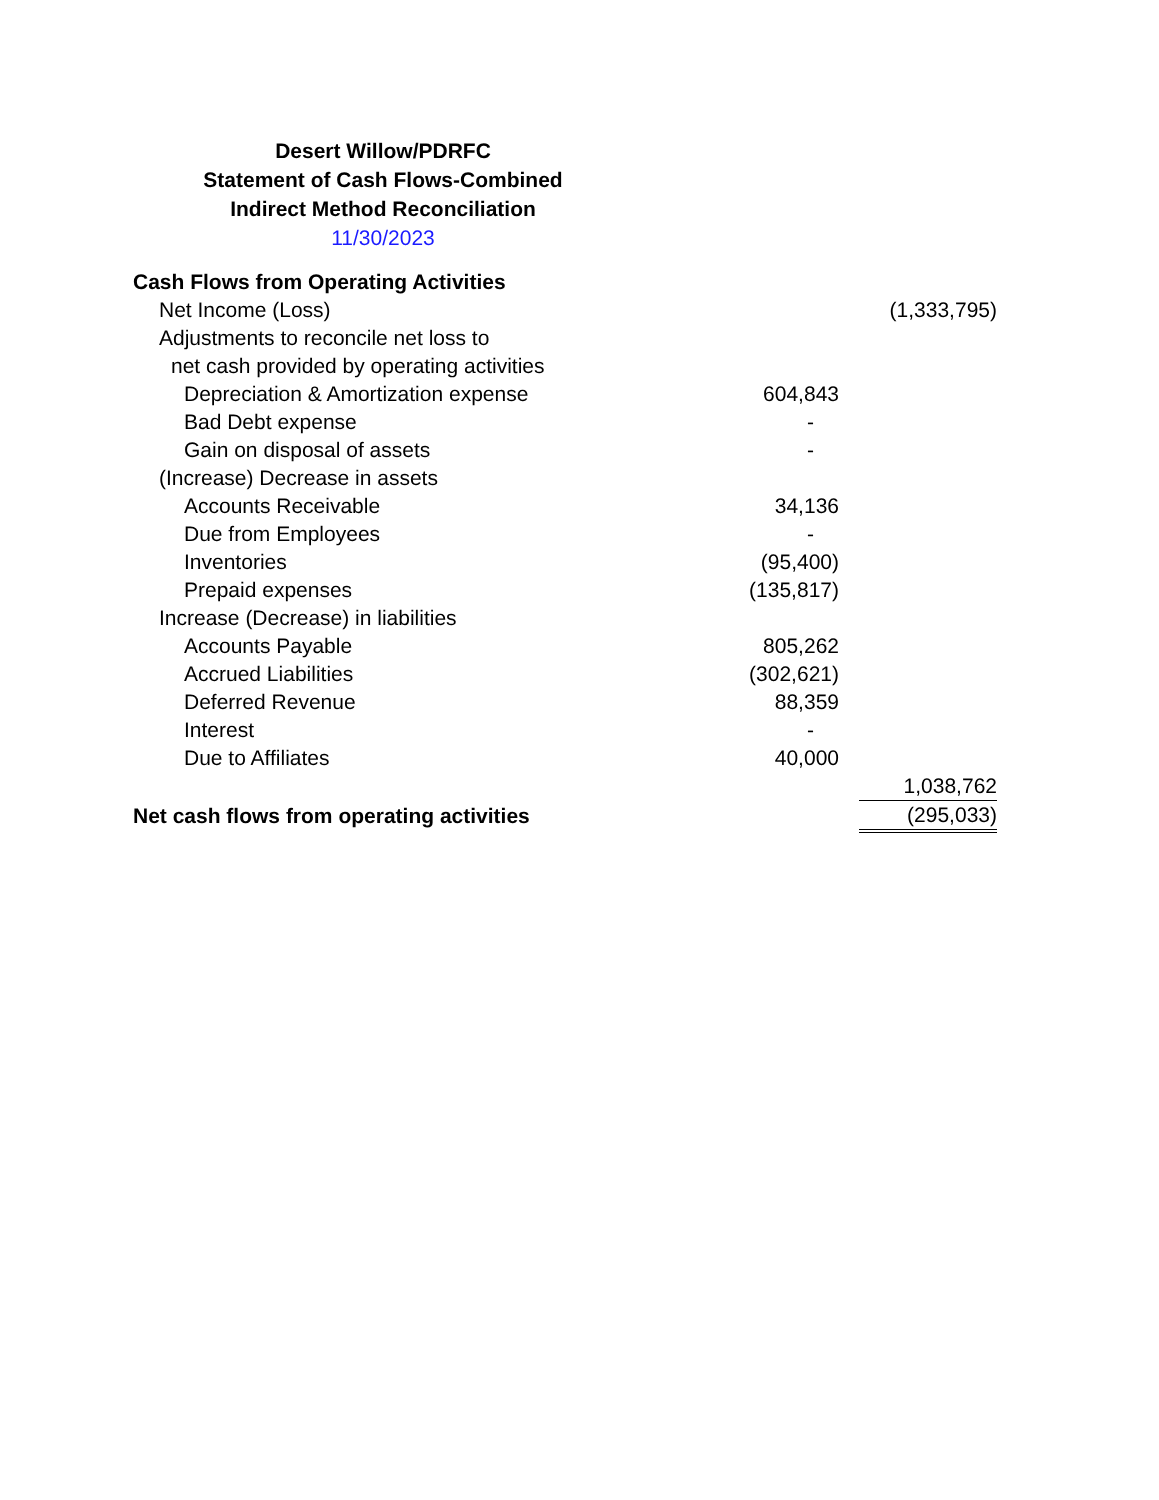Desert Willow/PDRFC
Statement of Cash Flows-Combined
Indirect Method Reconciliation
11/30/2023
| Cash Flows from Operating Activities | | | |
| Net Income (Loss) | | | (1,333,795) |
| Adjustments to reconcile net loss to | | | |
| net cash provided by operating activities | | | |
| Depreciation & Amortization expense | 604,843 | | |
| Bad Debt expense | - | | |
| Gain on disposal of assets | - | | |
| (Increase) Decrease in assets | | | |
| Accounts Receivable | 34,136 | | |
| Due from Employees | - | | |
| Inventories | (95,400) | | |
| Prepaid expenses | (135,817) | | |
| Increase (Decrease) in liabilities | | | |
| Accounts Payable | 805,262 | | |
| Accrued Liabilities | (302,621) | | |
| Deferred Revenue | 88,359 | | |
| Interest | - | | |
| Due to Affiliates | 40,000 | | |
| | | | 1,038,762 |
| Net cash flows from operating activities | | | (295,033) |